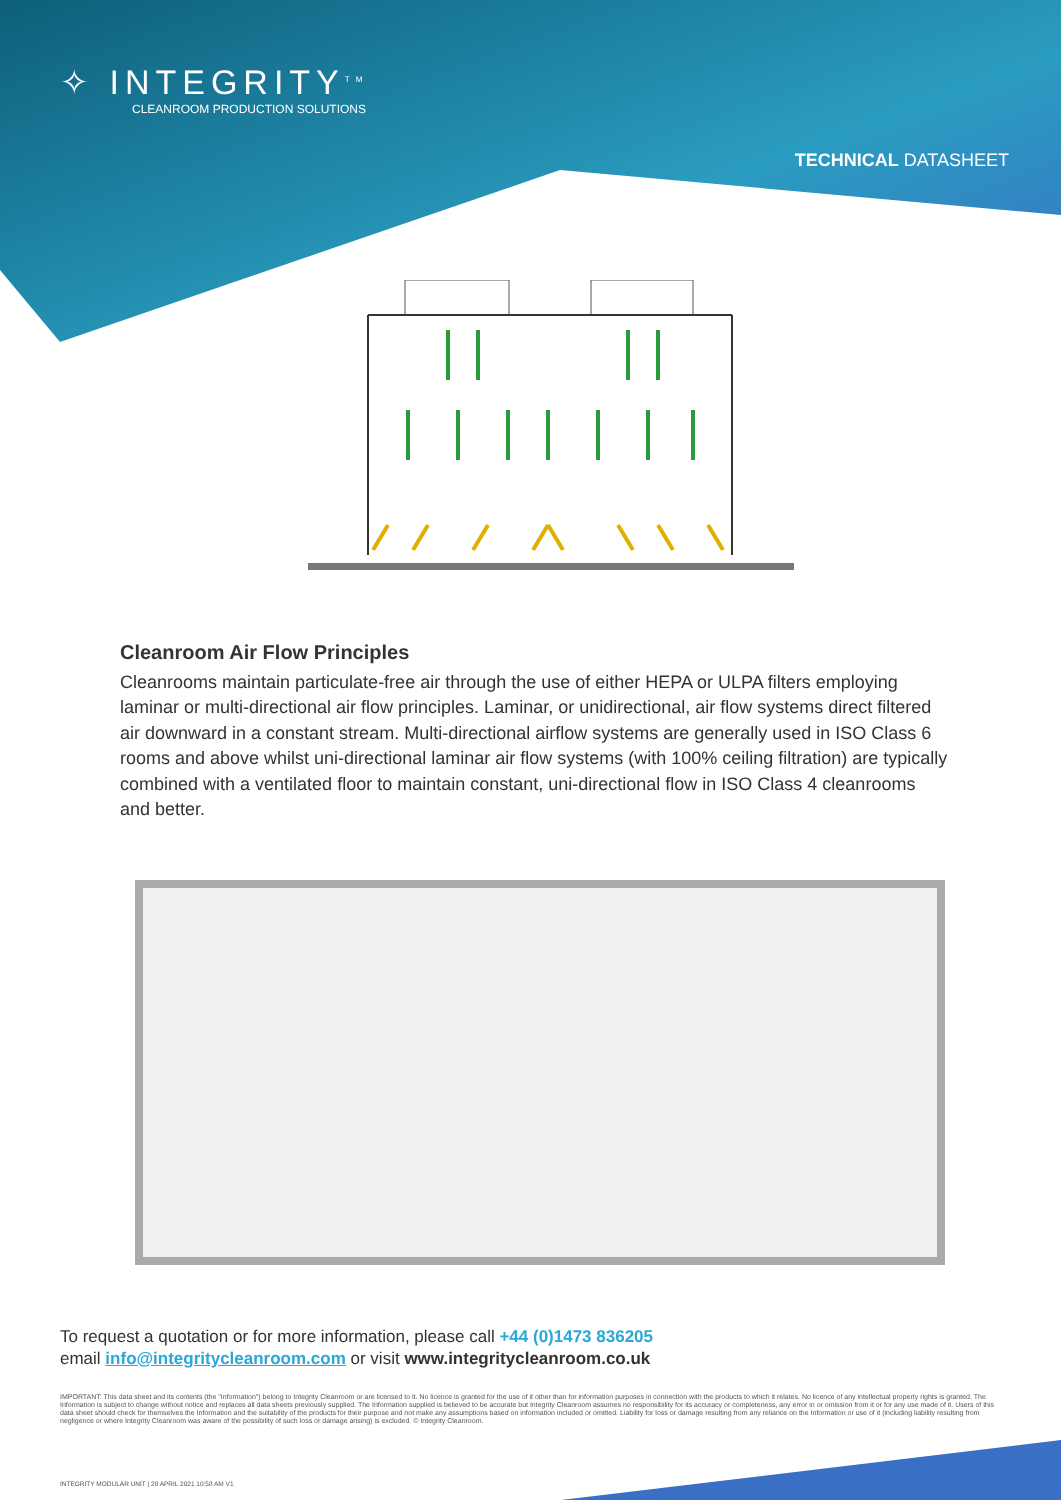✧ INTEGRITY<sup>TM</sup>
CLEANROOM PRODUCTION SOLUTIONS
TECHNICAL DATASHEET
Cleanroom Air Flow Principles
Cleanrooms maintain particulate-free air through the use of either HEPA or ULPA filters employing laminar or multi-directional air flow principles. Laminar, or unidirectional, air flow systems direct filtered air downward in a constant stream. Multi-directional airflow systems are generally used in ISO Class 6 rooms and above whilst uni-directional laminar air flow systems (with 100% ceiling filtration) are typically combined with a ventilated floor to maintain constant, uni-directional flow in ISO Class 4 cleanrooms and better.
To request a quotation or for more information, please call +44 (0)1473 836205
email info@integritycleanroom.com or visit www.integritycleanroom.co.uk
IMPORTANT: This data sheet and its contents (the "Information") belong to Integrity Cleanroom or are licensed to it. No licence is granted for the use of it other than for information purposes in connection with the products to which it relates. No licence of any intellectual property rights is granted. The Information is subject to change without notice and replaces all data sheets previously supplied. The Information supplied is believed to be accurate but Integrity Cleanroom assumes no responsibility for its accuracy or completeness, any error in or omission from it or for any use made of it. Users of this data sheet should check for themselves the Information and the suitability of the products for their purpose and not make any assumptions based on information included or omitted. Liability for loss or damage resulting from any reliance on the Information or use of it (including liability resulting from negligence or where Integrity Cleanroom was aware of the possibility of such loss or damage arising) is excluded. © Integrity Cleanroom.
INTEGRITY MODULAR UNIT | 28 APRIL 2021 10:58 AM V1